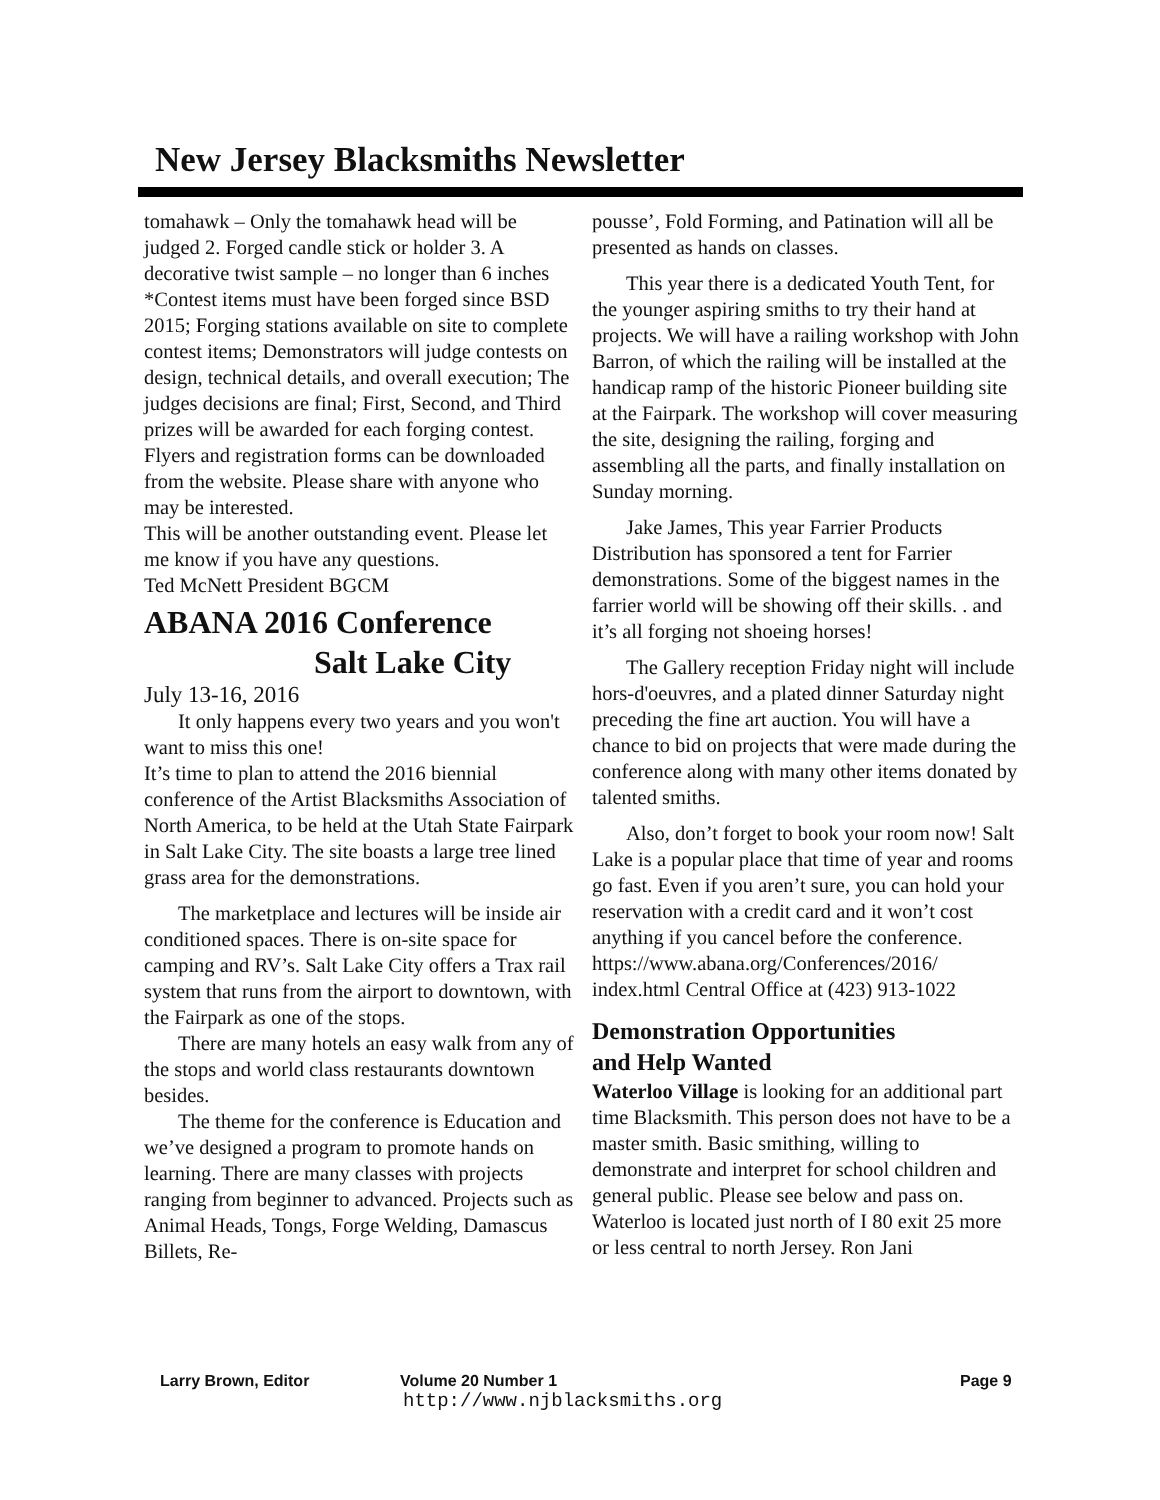New Jersey Blacksmiths Newsletter
tomahawk – Only the tomahawk head will be judged 2. Forged candle stick or holder 3. A decorative twist sample – no longer than 6 inches *Contest items must have been forged since BSD 2015; Forging stations available on site to complete contest items; Demonstrators will judge contests on design, technical details, and overall execution; The judges decisions are final; First, Second, and Third prizes will be awarded for each forging contest.
Flyers and registration forms can be downloaded from the website. Please share with anyone who may be interested.
This will be another outstanding event. Please let me know if you have any questions.
Ted McNett President BGCM
ABANA 2016 Conference
Salt Lake City
July 13-16, 2016
It only happens every two years and you won't want to miss this one!
It’s time to plan to attend the 2016 biennial conference of the Artist Blacksmiths Association of North America, to be held at the Utah State Fairpark in Salt Lake City. The site boasts a large tree lined grass area for the demonstrations.
The marketplace and lectures will be inside air conditioned spaces. There is on-site space for camping and RV’s. Salt Lake City offers a Trax rail system that runs from the airport to downtown, with the Fairpark as one of the stops.
There are many hotels an easy walk from any of the stops and world class restaurants downtown besides.
The theme for the conference is Education and we’ve designed a program to promote hands on learning. There are many classes with projects ranging from beginner to advanced. Projects such as Animal Heads, Tongs, Forge Welding, Damascus Billets, Re-
pousse’, Fold Forming, and Patination will all be presented as hands on classes.
This year there is a dedicated Youth Tent, for the younger aspiring smiths to try their hand at projects. We will have a railing workshop with John Barron, of which the railing will be installed at the handicap ramp of the historic Pioneer building site at the Fairpark. The workshop will cover measuring the site, designing the railing, forging and assembling all the parts, and finally installation on Sunday morning.
Jake James, This year Farrier Products Distribution has sponsored a tent for Farrier demonstrations. Some of the biggest names in the farrier world will be showing off their skills. . and it’s all forging not shoeing horses!
The Gallery reception Friday night will include hors-d'oeuvres, and a plated dinner Saturday night preceding the fine art auction. You will have a chance to bid on projects that were made during the conference along with many other items donated by talented smiths.
Also, don’t forget to book your room now! Salt Lake is a popular place that time of year and rooms go fast. Even if you aren’t sure, you can hold your reservation with a credit card and it won’t cost anything if you cancel before the conference.
https://www.abana.org/Conferences/2016/ index.html Central Office at (423) 913-1022
Demonstration Opportunities
and Help Wanted
Waterloo Village is looking for an additional part time Blacksmith. This person does not have to be a master smith. Basic smithing, willing to demonstrate and interpret for school children and general public. Please see below and pass on. Waterloo is located just north of I 80 exit 25 more or less central to north Jersey. Ron Jani
Larry Brown, Editor Volume 20 Number 1 Page 9
http://www.njblacksmiths.org